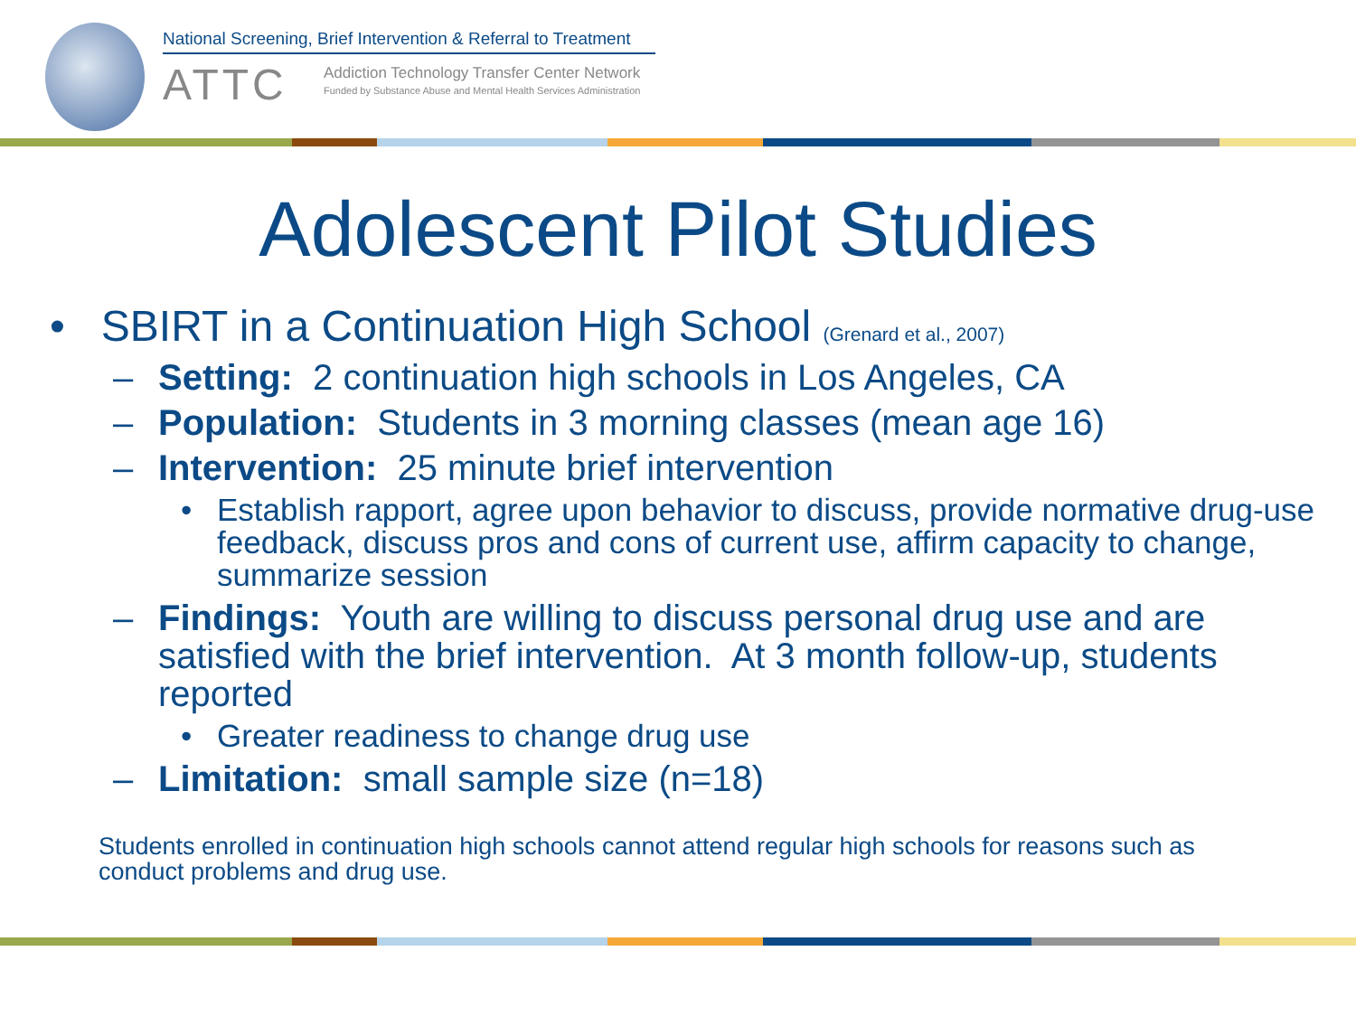National Screening, Brief Intervention & Referral to Treatment
ATTC
Addiction Technology Transfer Center Network
Funded by Substance Abuse and Mental Health Services Administration
Adolescent Pilot Studies
• SBIRT in a Continuation High School (Grenard et al., 2007)
– Setting: 2 continuation high schools in Los Angeles, CA
– Population: Students in 3 morning classes (mean age 16)
– Intervention: 25 minute brief intervention
• Establish rapport, agree upon behavior to discuss, provide normative drug-use feedback, discuss pros and cons of current use, affirm capacity to change, summarize session
– Findings: Youth are willing to discuss personal drug use and are satisfied with the brief intervention. At 3 month follow-up, students reported
• Greater readiness to change drug use
– Limitation: small sample size (n=18)
Students enrolled in continuation high schools cannot attend regular high schools for reasons such as conduct problems and drug use.